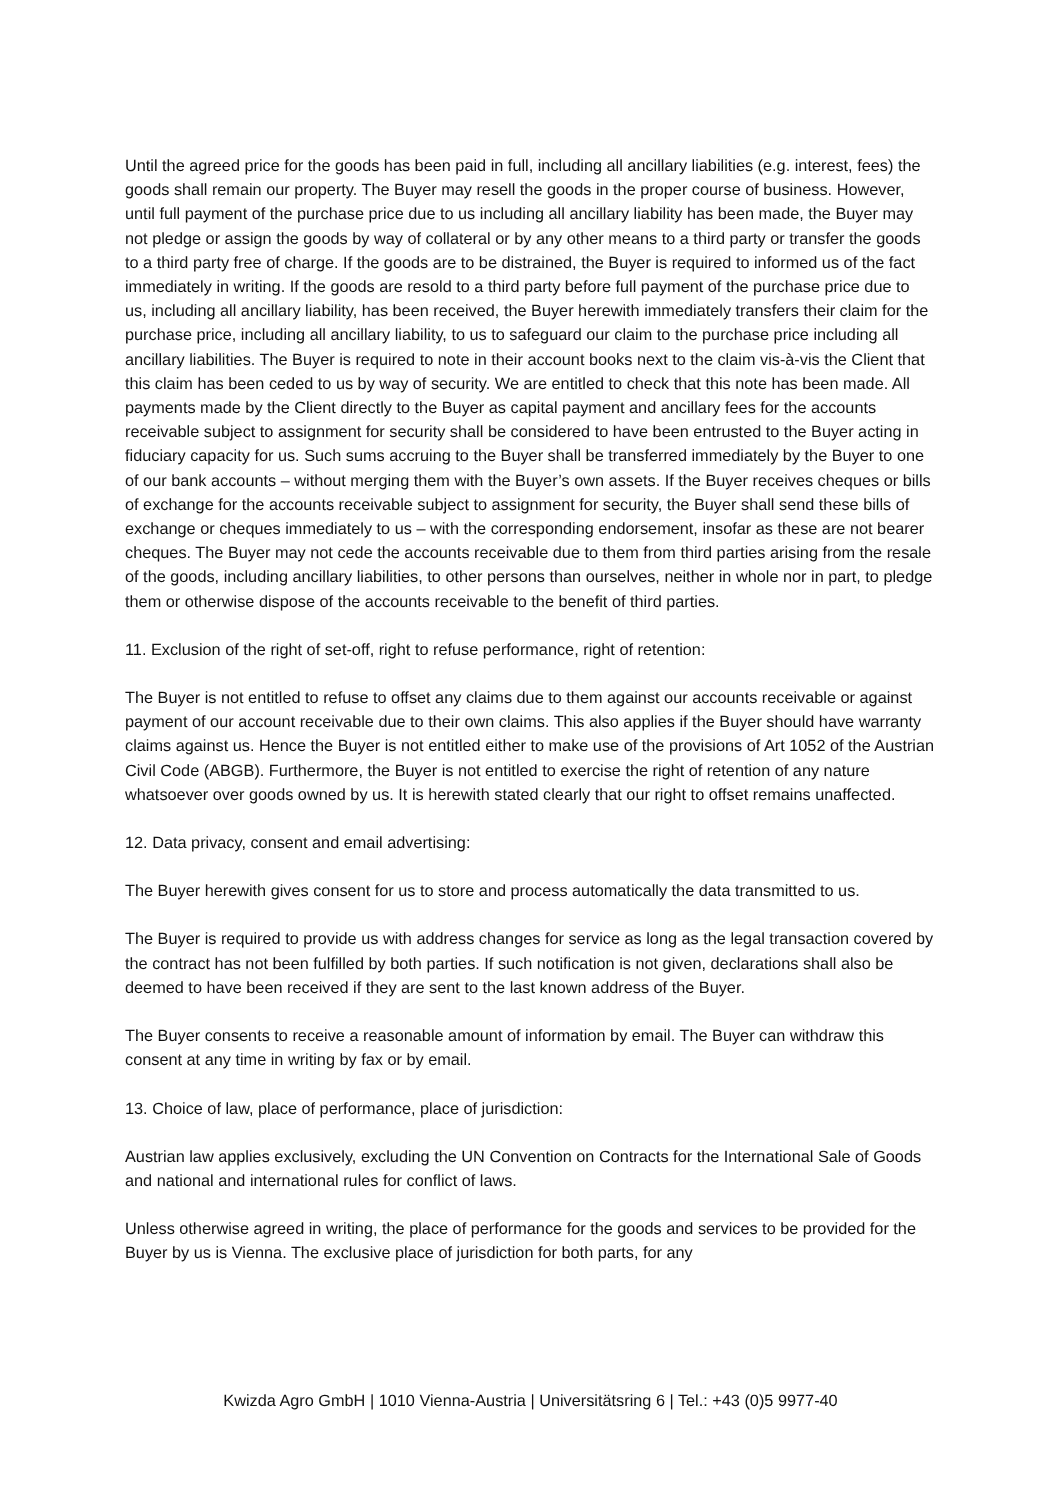Until the agreed price for the goods has been paid in full, including all ancillary liabilities (e.g. interest, fees) the goods shall remain our property. The Buyer may resell the goods in the proper course of business. However, until full payment of the purchase price due to us including all ancillary liability has been made, the Buyer may not pledge or assign the goods by way of collateral or by any other means to a third party or transfer the goods to a third party free of charge. If the goods are to be distrained, the Buyer is required to informed us of the fact immediately in writing. If the goods are resold to a third party before full payment of the purchase price due to us, including all ancillary liability, has been received, the Buyer herewith immediately transfers their claim for the purchase price, including all ancillary liability, to us to safeguard our claim to the purchase price including all ancillary liabilities. The Buyer is required to note in their account books next to the claim vis-à-vis the Client that this claim has been ceded to us by way of security. We are entitled to check that this note has been made. All payments made by the Client directly to the Buyer as capital payment and ancillary fees for the accounts receivable subject to assignment for security shall be considered to have been entrusted to the Buyer acting in fiduciary capacity for us. Such sums accruing to the Buyer shall be transferred immediately by the Buyer to one of our bank accounts – without merging them with the Buyer’s own assets. If the Buyer receives cheques or bills of exchange for the accounts receivable subject to assignment for security, the Buyer shall send these bills of exchange or cheques immediately to us – with the corresponding endorsement, insofar as these are not bearer cheques. The Buyer may not cede the accounts receivable due to them from third parties arising from the resale of the goods, including ancillary liabilities, to other persons than ourselves, neither in whole nor in part, to pledge them or otherwise dispose of the accounts receivable to the benefit of third parties.
11. Exclusion of the right of set-off, right to refuse performance, right of retention:
The Buyer is not entitled to refuse to offset any claims due to them against our accounts receivable or against payment of our account receivable due to their own claims. This also applies if the Buyer should have warranty claims against us. Hence the Buyer is not entitled either to make use of the provisions of Art 1052 of the Austrian Civil Code (ABGB). Furthermore, the Buyer is not entitled to exercise the right of retention of any nature whatsoever over goods owned by us. It is herewith stated clearly that our right to offset remains unaffected.
12. Data privacy, consent and email advertising:
The Buyer herewith gives consent for us to store and process automatically the data transmitted to us.
The Buyer is required to provide us with address changes for service as long as the legal transaction covered by the contract has not been fulfilled by both parties. If such notification is not given, declarations shall also be deemed to have been received if they are sent to the last known address of the Buyer.
The Buyer consents to receive a reasonable amount of information by email. The Buyer can withdraw this consent at any time in writing by fax or by email.
13. Choice of law, place of performance, place of jurisdiction:
Austrian law applies exclusively, excluding the UN Convention on Contracts for the International Sale of Goods and national and international rules for conflict of laws.
Unless otherwise agreed in writing, the place of performance for the goods and services to be provided for the Buyer by us is Vienna. The exclusive place of jurisdiction for both parts, for any
Kwizda Agro GmbH | 1010 Vienna-Austria | Universitätsring 6 | Tel.: +43 (0)5 9977-40